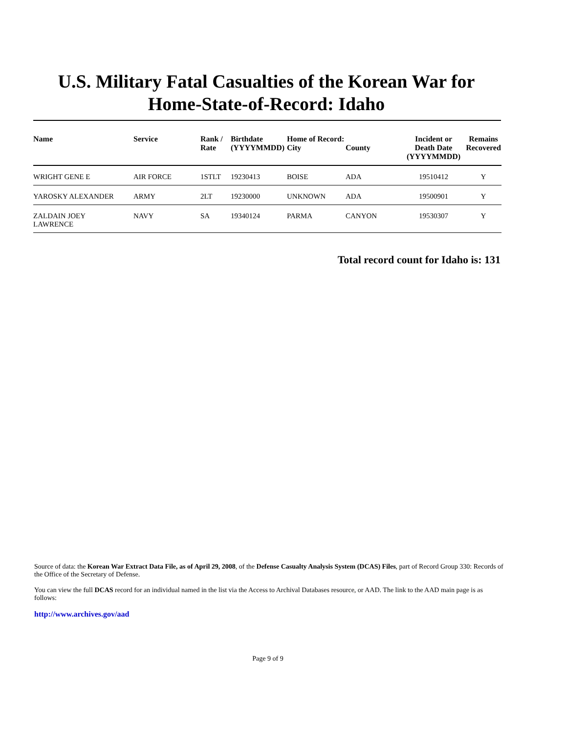U.S. Military Fatal Casualties of the Korean War for
Home-State-of-Record: Idaho
| Name | Service | Rank / Rate | Birthdate (YYYYMMDD) | Home of Record: City | County | Incident or Death Date (YYYYMMDD) | Remains Recovered |
| --- | --- | --- | --- | --- | --- | --- | --- |
| WRIGHT GENE E | AIR FORCE | 1STLT | 19230413 | BOISE | ADA | 19510412 | Y |
| YAROSKY ALEXANDER | ARMY | 2LT | 19230000 | UNKNOWN | ADA | 19500901 | Y |
| ZALDAIN JOEY LAWRENCE | NAVY | SA | 19340124 | PARMA | CANYON | 19530307 | Y |
Total record count for Idaho is: 131
Source of data: the Korean War Extract Data File, as of April 29, 2008, of the Defense Casualty Analysis System (DCAS) Files, part of Record Group 330: Records of the Office of the Secretary of Defense.
You can view the full DCAS record for an individual named in the list via the Access to Archival Databases resource, or AAD. The link to the AAD main page is as follows:
http://www.archives.gov/aad
Page 9 of 9